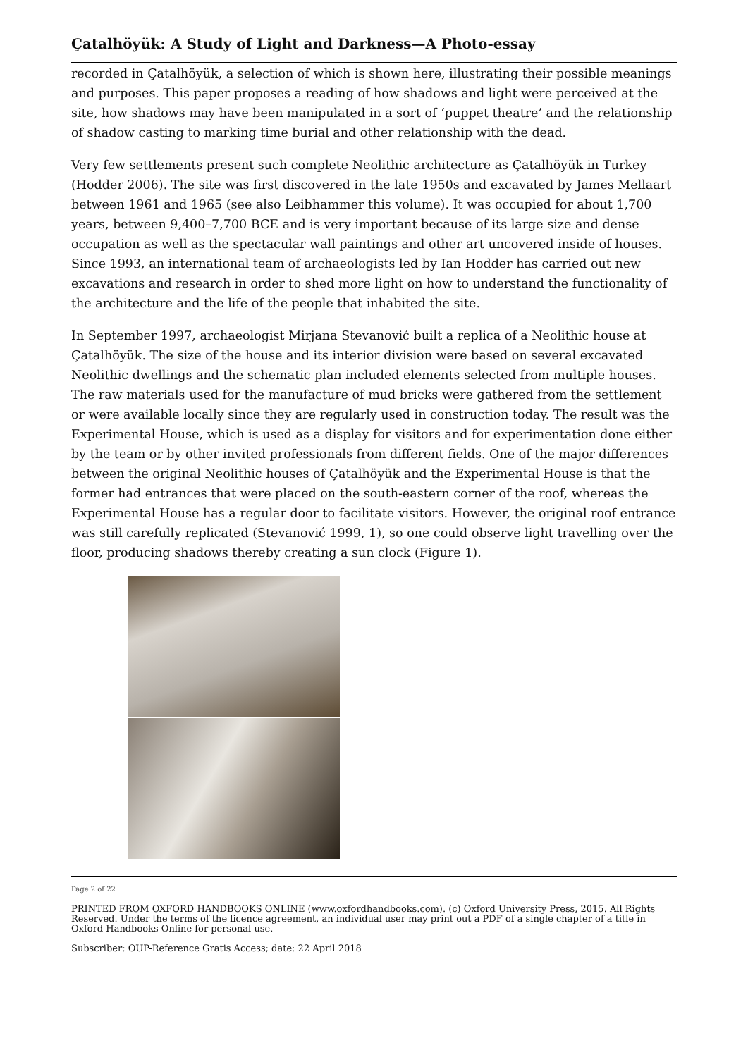Çatalhöyük: A Study of Light and Darkness—A Photo-essay
recorded in Çatalhöyük, a selection of which is shown here, illustrating their possible meanings and purposes. This paper proposes a reading of how shadows and light were perceived at the site, how shadows may have been manipulated in a sort of ‘puppet theatre’ and the relationship of shadow casting to marking time burial and other relationship with the dead.
Very few settlements present such complete Neolithic architecture as Çatalhöyük in Turkey (Hodder 2006). The site was first discovered in the late 1950s and excavated by James Mellaart between 1961 and 1965 (see also Leibhammer this volume). It was occupied for about 1,700 years, between 9,400–7,700 BCE and is very important because of its large size and dense occupation as well as the spectacular wall paintings and other art uncovered inside of houses. Since 1993, an international team of archaeologists led by Ian Hodder has carried out new excavations and research in order to shed more light on how to understand the functionality of the architecture and the life of the people that inhabited the site.
In September 1997, archaeologist Mirjana Stevanović built a replica of a Neolithic house at Çatalhöyük. The size of the house and its interior division were based on several excavated Neolithic dwellings and the schematic plan included elements selected from multiple houses. The raw materials used for the manufacture of mud bricks were gathered from the settlement or were available locally since they are regularly used in construction today. The result was the Experimental House, which is used as a display for visitors and for experimentation done either by the team or by other invited professionals from different fields. One of the major differences between the original Neolithic houses of Çatalhöyük and the Experimental House is that the former had entrances that were placed on the south-eastern corner of the roof, whereas the Experimental House has a regular door to facilitate visitors. However, the original roof entrance was still carefully replicated (Stevanović 1999, 1), so one could observe light travelling over the floor, producing shadows thereby creating a sun clock (Figure 1).
Page 2 of 22
PRINTED FROM OXFORD HANDBOOKS ONLINE (www.oxfordhandbooks.com). (c) Oxford University Press, 2015. All Rights Reserved. Under the terms of the licence agreement, an individual user may print out a PDF of a single chapter of a title in Oxford Handbooks Online for personal use.
Subscriber: OUP-Reference Gratis Access; date: 22 April 2018